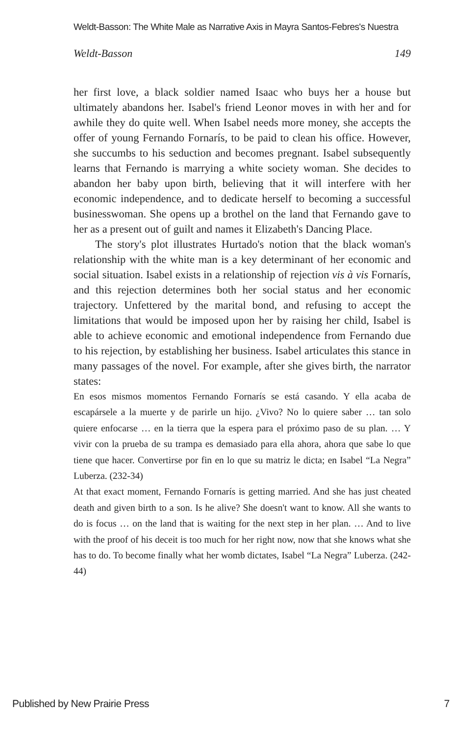Weldt-Basson: The White Male as Narrative Axis in Mayra Santos-Febres's Nuestra
Weldt-Basson 149
her first love, a black soldier named Isaac who buys her a house but ultimately abandons her. Isabel's friend Leonor moves in with her and for awhile they do quite well. When Isabel needs more money, she accepts the offer of young Fernando Fornarís, to be paid to clean his office. However, she succumbs to his seduction and becomes pregnant. Isabel subsequently learns that Fernando is marrying a white society woman. She decides to abandon her baby upon birth, believing that it will interfere with her economic independence, and to dedicate herself to becoming a successful businesswoman. She opens up a brothel on the land that Fernando gave to her as a present out of guilt and names it Elizabeth's Dancing Place.
The story's plot illustrates Hurtado's notion that the black woman's relationship with the white man is a key determinant of her economic and social situation. Isabel exists in a relationship of rejection vis à vis Fornarís, and this rejection determines both her social status and her economic trajectory. Unfettered by the marital bond, and refusing to accept the limitations that would be imposed upon her by raising her child, Isabel is able to achieve economic and emotional independence from Fernando due to his rejection, by establishing her business. Isabel articulates this stance in many passages of the novel. For example, after she gives birth, the narrator states:
En esos mismos momentos Fernando Fornarís se está casando. Y ella acaba de escapársele a la muerte y de parirle un hijo. ¿Vivo? No lo quiere saber … tan solo quiere enfocarse … en la tierra que la espera para el próximo paso de su plan. … Y vivir con la prueba de su trampa es demasiado para ella ahora, ahora que sabe lo que tiene que hacer. Convertirse por fin en lo que su matriz le dicta; en Isabel “La Negra” Luberza. (232-34)
At that exact moment, Fernando Fornarís is getting married. And she has just cheated death and given birth to a son. Is he alive? She doesn't want to know. All she wants to do is focus … on the land that is waiting for the next step in her plan. … And to live with the proof of his deceit is too much for her right now, now that she knows what she has to do. To become finally what her womb dictates, Isabel “La Negra” Luberza. (242-44)
Published by New Prairie Press 7